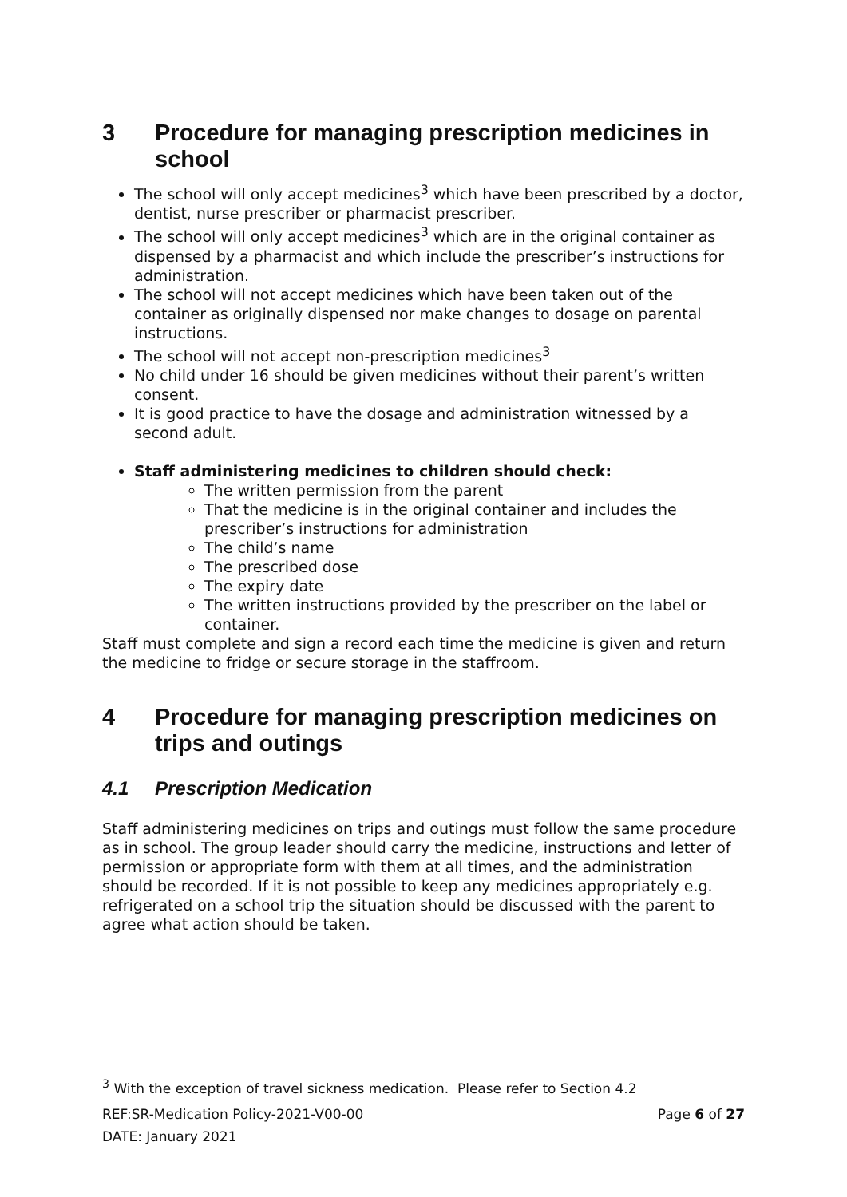3 Procedure for managing prescription medicines in school
The school will only accept medicines<sup>3</sup> which have been prescribed by a doctor, dentist, nurse prescriber or pharmacist prescriber.
The school will only accept medicines<sup>3</sup> which are in the original container as dispensed by a pharmacist and which include the prescriber’s instructions for administration.
The school will not accept medicines which have been taken out of the container as originally dispensed nor make changes to dosage on parental instructions.
The school will not accept non-prescription medicines<sup>3</sup>
No child under 16 should be given medicines without their parent’s written consent.
It is good practice to have the dosage and administration witnessed by a second adult.
Staff administering medicines to children should check:
The written permission from the parent
That the medicine is in the original container and includes the prescriber’s instructions for administration
The child’s name
The prescribed dose
The expiry date
The written instructions provided by the prescriber on the label or container.
Staff must complete and sign a record each time the medicine is given and return the medicine to fridge or secure storage in the staffroom.
4 Procedure for managing prescription medicines on trips and outings
4.1 Prescription Medication
Staff administering medicines on trips and outings must follow the same procedure as in school. The group leader should carry the medicine, instructions and letter of permission or appropriate form with them at all times, and the administration should be recorded. If it is not possible to keep any medicines appropriately e.g. refrigerated on a school trip the situation should be discussed with the parent to agree what action should be taken.
<sup>3</sup> With the exception of travel sickness medication. Please refer to Section 4.2
REF:SR-Medication Policy-2021-V00-00 Page 6 of 27
DATE: January 2021